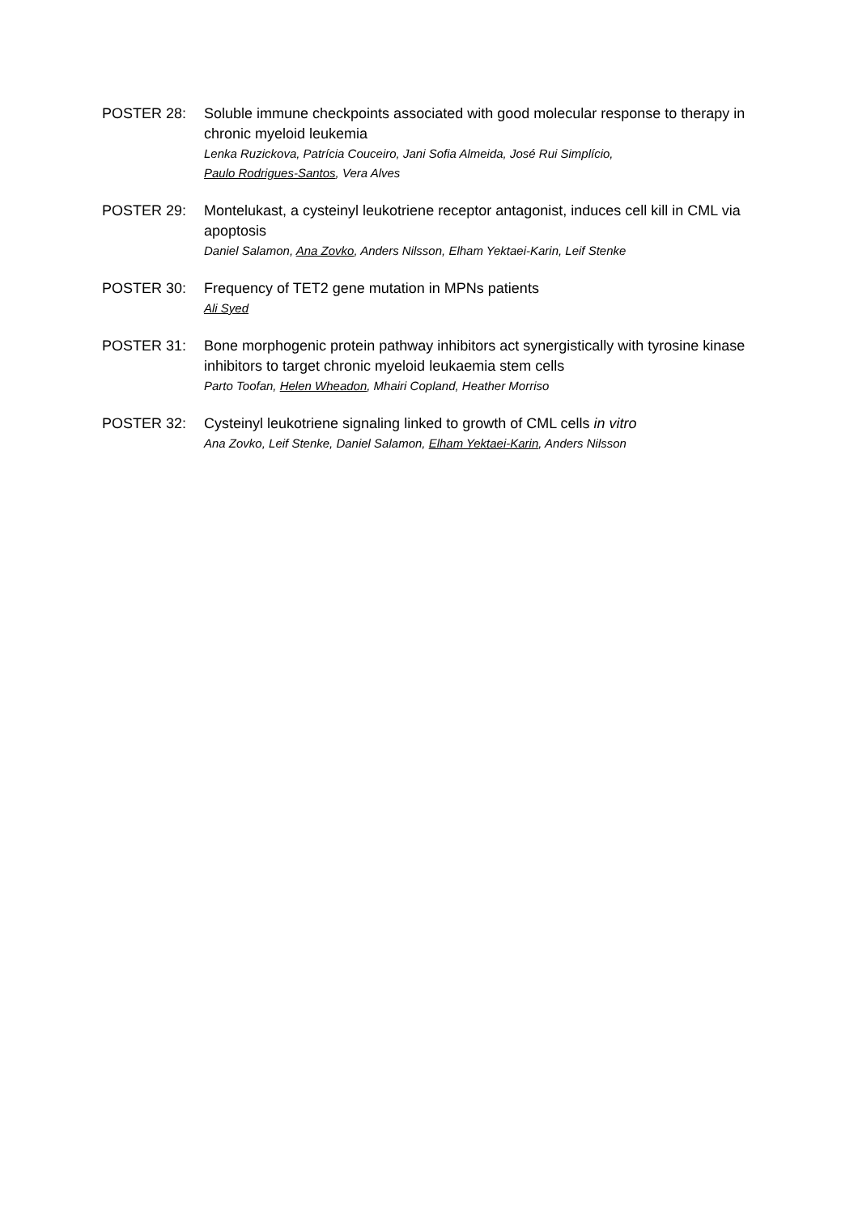POSTER 28: Soluble immune checkpoints associated with good molecular response to therapy in chronic myeloid leukemia
Lenka Ruzickova, Patrícia Couceiro, Jani Sofia Almeida, José Rui Simplício,
Paulo Rodrigues-Santos, Vera Alves
POSTER 29: Montelukast, a cysteinyl leukotriene receptor antagonist, induces cell kill in CML via apoptosis
Daniel Salamon, Ana Zovko, Anders Nilsson, Elham Yektaei-Karin, Leif Stenke
POSTER 30: Frequency of TET2 gene mutation in MPNs patients
Ali Syed
POSTER 31: Bone morphogenic protein pathway inhibitors act synergistically with tyrosine kinase inhibitors to target chronic myeloid leukaemia stem cells
Parto Toofan, Helen Wheadon, Mhairi Copland, Heather Morriso
POSTER 32: Cysteinyl leukotriene signaling linked to growth of CML cells in vitro
Ana Zovko, Leif Stenke, Daniel Salamon, Elham Yektaei-Karin, Anders Nilsson